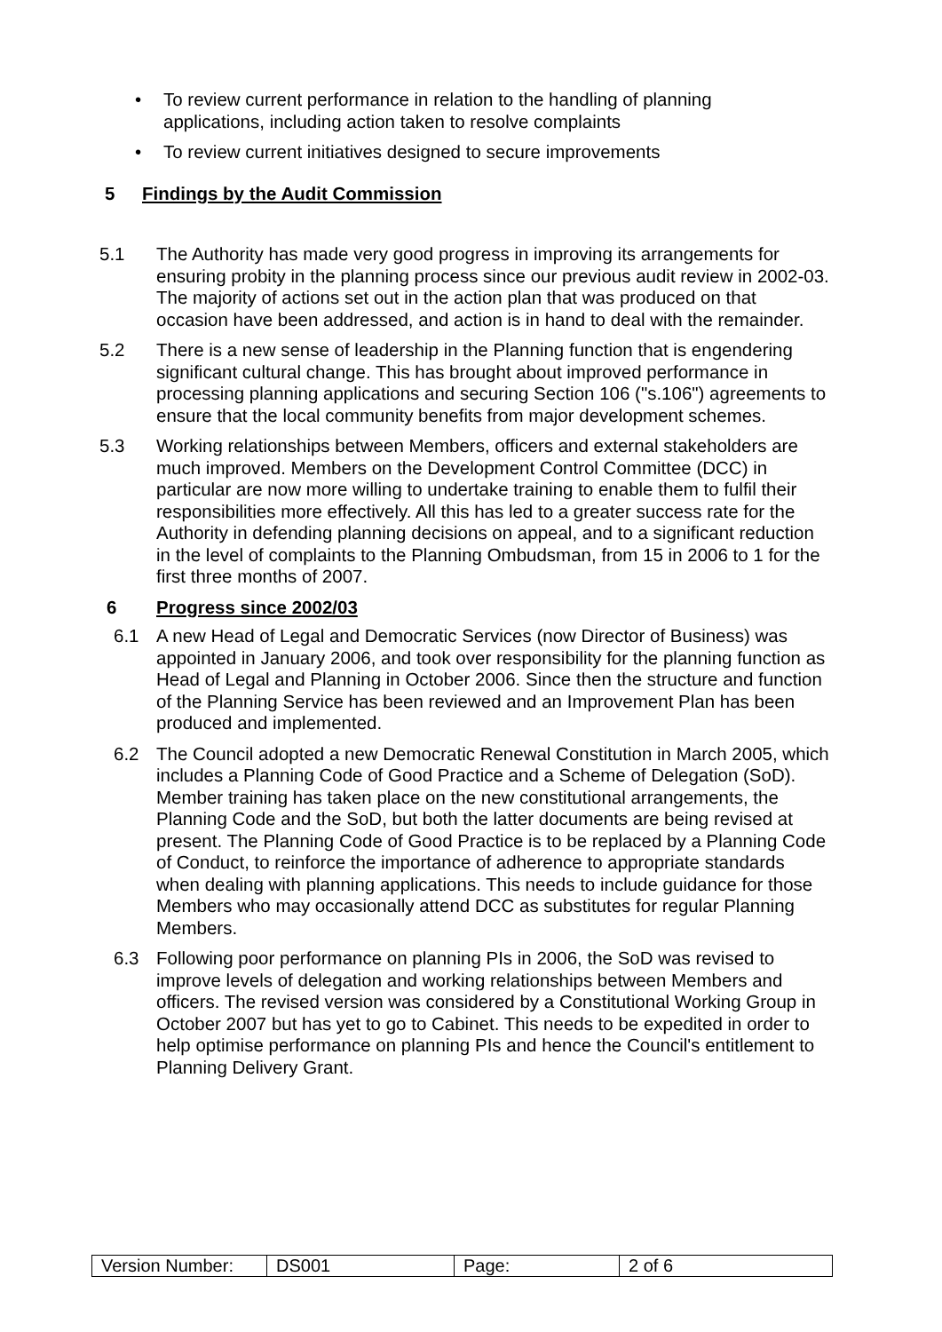• To review current performance in relation to the handling of planning applications, including action taken to resolve complaints
• To review current initiatives designed to secure improvements
5 Findings by the Audit Commission
5.1 The Authority has made very good progress in improving its arrangements for ensuring probity in the planning process since our previous audit review in 2002-03. The majority of actions set out in the action plan that was produced on that occasion have been addressed, and action is in hand to deal with the remainder.
5.2 There is a new sense of leadership in the Planning function that is engendering significant cultural change. This has brought about improved performance in processing planning applications and securing Section 106 ("s.106") agreements to ensure that the local community benefits from major development schemes.
5.3 Working relationships between Members, officers and external stakeholders are much improved. Members on the Development Control Committee (DCC) in particular are now more willing to undertake training to enable them to fulfil their responsibilities more effectively. All this has led to a greater success rate for the Authority in defending planning decisions on appeal, and to a significant reduction in the level of complaints to the Planning Ombudsman, from 15 in 2006 to 1 for the first three months of 2007.
6 Progress since 2002/03
6.1 A new Head of Legal and Democratic Services (now Director of Business) was appointed in January 2006, and took over responsibility for the planning function as Head of Legal and Planning in October 2006. Since then the structure and function of the Planning Service has been reviewed and an Improvement Plan has been produced and implemented.
6.2 The Council adopted a new Democratic Renewal Constitution in March 2005, which includes a Planning Code of Good Practice and a Scheme of Delegation (SoD). Member training has taken place on the new constitutional arrangements, the Planning Code and the SoD, but both the latter documents are being revised at present. The Planning Code of Good Practice is to be replaced by a Planning Code of Conduct, to reinforce the importance of adherence to appropriate standards when dealing with planning applications. This needs to include guidance for those Members who may occasionally attend DCC as substitutes for regular Planning Members.
6.3 Following poor performance on planning PIs in 2006, the SoD was revised to improve levels of delegation and working relationships between Members and officers. The revised version was considered by a Constitutional Working Group in October 2007 but has yet to go to Cabinet. This needs to be expedited in order to help optimise performance on planning PIs and hence the Council's entitlement to Planning Delivery Grant.
| Version Number: | DS001 | Page: | 2 of 6 |